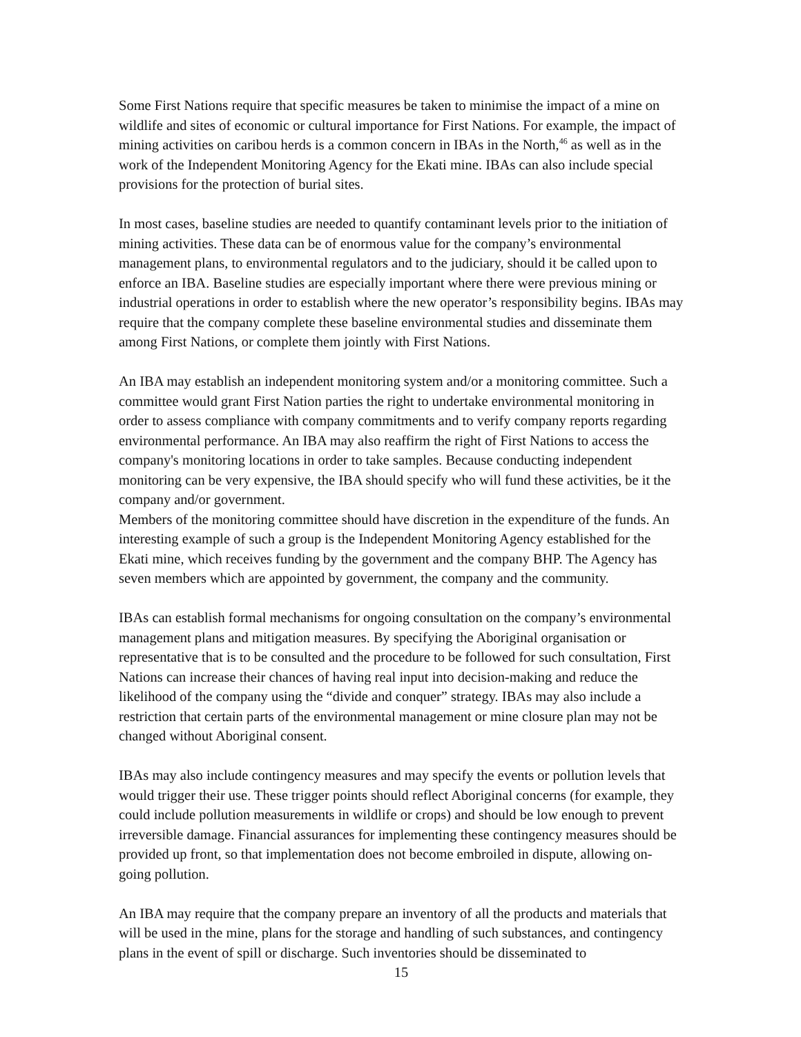Some First Nations require that specific measures be taken to minimise the impact of a mine on wildlife and sites of economic or cultural importance for First Nations. For example, the impact of mining activities on caribou herds is a common concern in IBAs in the North,<sup>46</sup> as well as in the work of the Independent Monitoring Agency for the Ekati mine. IBAs can also include special provisions for the protection of burial sites.
In most cases, baseline studies are needed to quantify contaminant levels prior to the initiation of mining activities. These data can be of enormous value for the company’s environmental management plans, to environmental regulators and to the judiciary, should it be called upon to enforce an IBA. Baseline studies are especially important where there were previous mining or industrial operations in order to establish where the new operator’s responsibility begins. IBAs may require that the company complete these baseline environmental studies and disseminate them among First Nations, or complete them jointly with First Nations.
An IBA may establish an independent monitoring system and/or a monitoring committee. Such a committee would grant First Nation parties the right to undertake environmental monitoring in order to assess compliance with company commitments and to verify company reports regarding environmental performance. An IBA may also reaffirm the right of First Nations to access the company's monitoring locations in order to take samples. Because conducting independent monitoring can be very expensive, the IBA should specify who will fund these activities, be it the company and/or government.
Members of the monitoring committee should have discretion in the expenditure of the funds. An interesting example of such a group is the Independent Monitoring Agency established for the Ekati mine, which receives funding by the government and the company BHP. The Agency has seven members which are appointed by government, the company and the community.
IBAs can establish formal mechanisms for ongoing consultation on the company’s environmental management plans and mitigation measures. By specifying the Aboriginal organisation or representative that is to be consulted and the procedure to be followed for such consultation, First Nations can increase their chances of having real input into decision-making and reduce the likelihood of the company using the “divide and conquer” strategy. IBAs may also include a restriction that certain parts of the environmental management or mine closure plan may not be changed without Aboriginal consent.
IBAs may also include contingency measures and may specify the events or pollution levels that would trigger their use. These trigger points should reflect Aboriginal concerns (for example, they could include pollution measurements in wildlife or crops) and should be low enough to prevent irreversible damage. Financial assurances for implementing these contingency measures should be provided up front, so that implementation does not become embroiled in dispute, allowing on-going pollution.
An IBA may require that the company prepare an inventory of all the products and materials that will be used in the mine, plans for the storage and handling of such substances, and contingency plans in the event of spill or discharge. Such inventories should be disseminated to
15